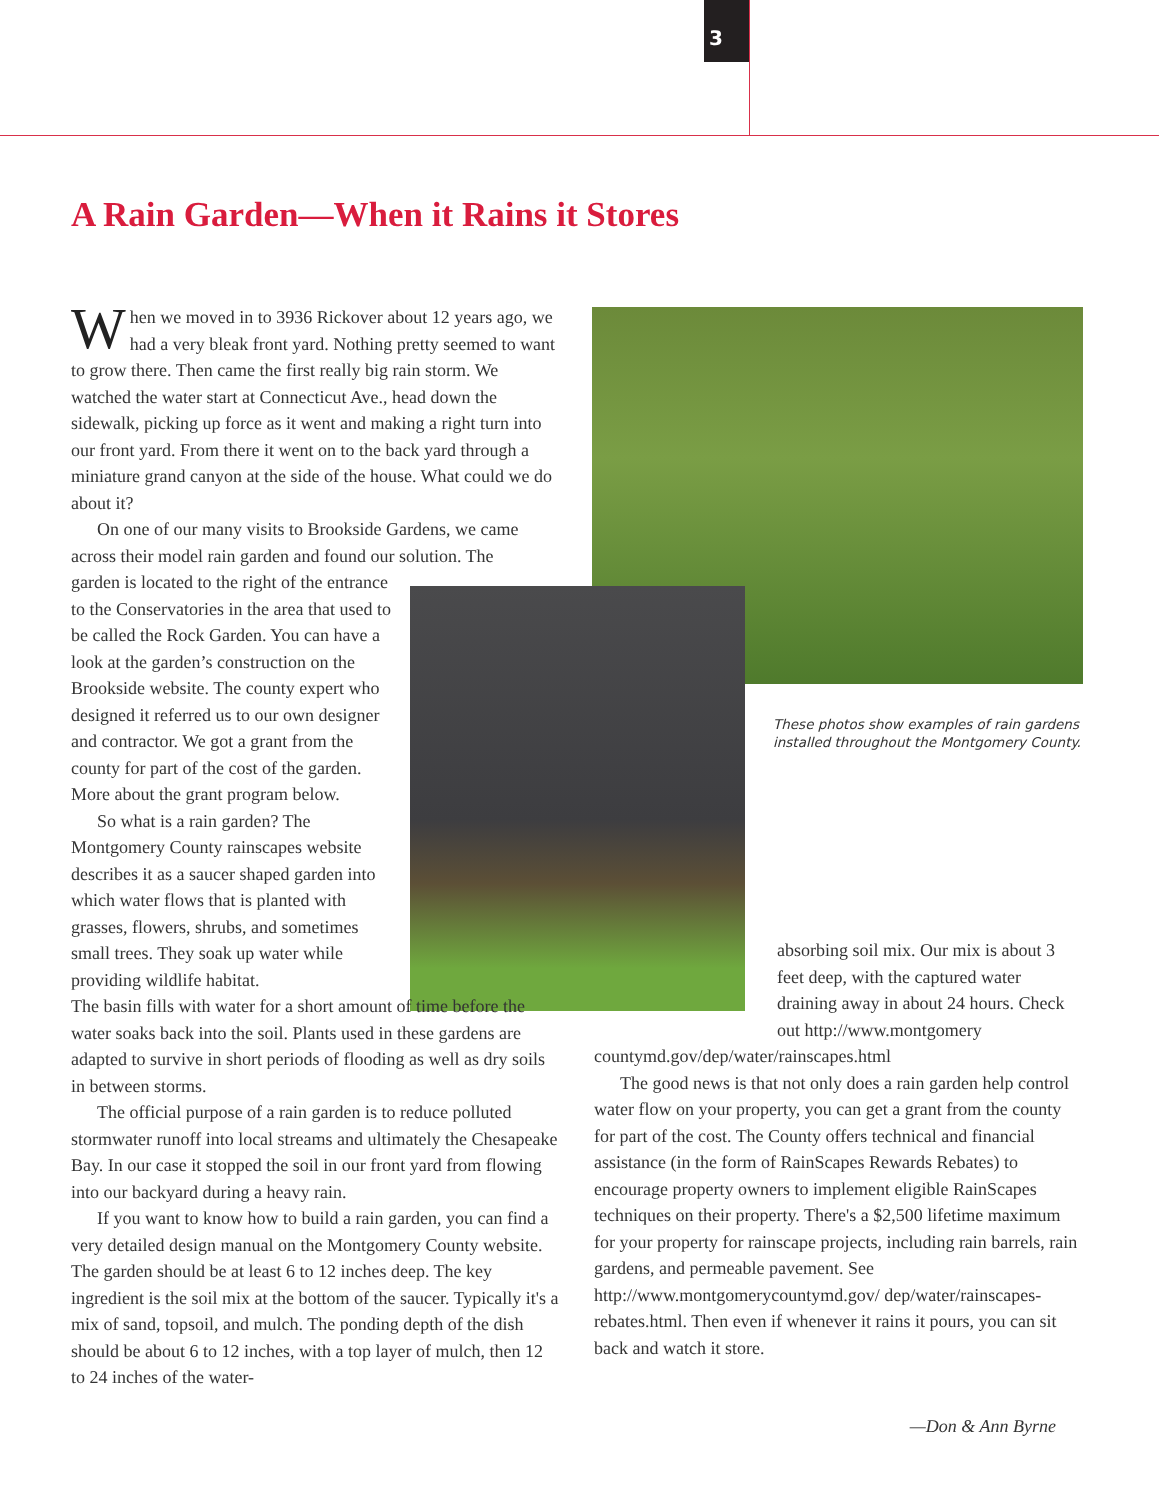3
A Rain Garden—When it Rains it Stores
When we moved in to 3936 Rickover about 12 years ago, we had a very bleak front yard. Nothing pretty seemed to want to grow there. Then came the first really big rain storm. We watched the water start at Connecticut Ave., head down the sidewalk, picking up force as it went and making a right turn into our front yard. From there it went on to the back yard through a miniature grand canyon at the side of the house. What could we do about it?
On one of our many visits to Brookside Gardens, we came across their model rain garden and found our solution. The
garden is located to the right of the entrance to the Conservatories in the area that used to be called the Rock Garden. You can have a look at the garden’s construction on the Brookside website. The county expert who designed it referred us to our own designer and contractor. We got a grant from the county for part of the cost of the garden. More about the grant program below.
So what is a rain garden? The Montgomery County rainscapes website describes it as a saucer shaped garden into which water flows that is planted with grasses, flowers, shrubs, and sometimes small trees. They soak up water while providing wildlife habitat.
The basin fills with water for a short amount of time before the water soaks back into the soil. Plants used in these gardens are adapted to survive in short periods of flooding as well as dry soils in between storms.
The official purpose of a rain garden is to reduce polluted stormwater runoff into local streams and ultimately the Chesapeake Bay. In our case it stopped the soil in our front yard from flowing into our backyard during a heavy rain.
If you want to know how to build a rain garden, you can find a very detailed design manual on the Montgomery County website. The garden should be at least 6 to 12 inches deep. The key ingredient is the soil mix at the bottom of the saucer. Typically it's a mix of sand, topsoil, and mulch. The ponding depth of the dish should be about 6 to 12 inches, with a top layer of mulch, then 12 to 24 inches of the water-
These photos show examples of rain gardens
installed throughout the Montgomery County.
absorbing soil mix. Our mix is about 3 feet deep, with the captured water draining away in about 24 hours. Check out http://www.montgomery
countymd.gov/dep/water/rainscapes.html
The good news is that not only does a rain garden help control water flow on your property, you can get a grant from the county for part of the cost. The County offers technical and financial assistance (in the form of RainScapes Rewards Rebates) to encourage property owners to implement eligible RainScapes techniques on their property. There's a $2,500 lifetime maximum for your property for rainscape projects, including rain barrels, rain gardens, and permeable pavement. See http://www.montgomerycountymd.gov/ dep/water/rainscapes-rebates.html. Then even if whenever it rains it pours, you can sit back and watch it store.
—Don & Ann Byrne